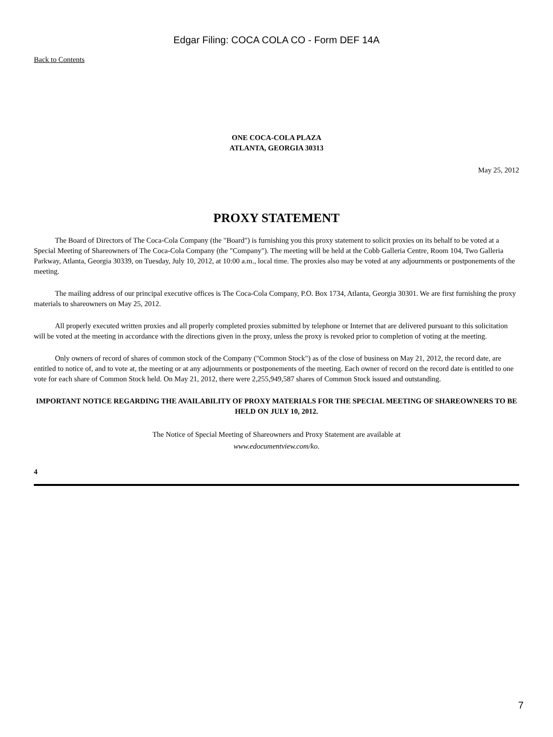Edgar Filing: COCA COLA CO - Form DEF 14A
Back to Contents
ONE COCA-COLA PLAZA
ATLANTA, GEORGIA 30313
May 25, 2012
PROXY STATEMENT
The Board of Directors of The Coca-Cola Company (the "Board") is furnishing you this proxy statement to solicit proxies on its behalf to be voted at a Special Meeting of Shareowners of The Coca-Cola Company (the "Company"). The meeting will be held at the Cobb Galleria Centre, Room 104, Two Galleria Parkway, Atlanta, Georgia 30339, on Tuesday, July 10, 2012, at 10:00 a.m., local time. The proxies also may be voted at any adjournments or postponements of the meeting.
The mailing address of our principal executive offices is The Coca-Cola Company, P.O. Box 1734, Atlanta, Georgia 30301. We are first furnishing the proxy materials to shareowners on May 25, 2012.
All properly executed written proxies and all properly completed proxies submitted by telephone or Internet that are delivered pursuant to this solicitation will be voted at the meeting in accordance with the directions given in the proxy, unless the proxy is revoked prior to completion of voting at the meeting.
Only owners of record of shares of common stock of the Company ("Common Stock") as of the close of business on May 21, 2012, the record date, are entitled to notice of, and to vote at, the meeting or at any adjournments or postponements of the meeting. Each owner of record on the record date is entitled to one vote for each share of Common Stock held. On May 21, 2012, there were 2,255,949,587 shares of Common Stock issued and outstanding.
IMPORTANT NOTICE REGARDING THE AVAILABILITY OF PROXY MATERIALS FOR THE SPECIAL MEETING OF SHAREOWNERS TO BE HELD ON JULY 10, 2012.
The Notice of Special Meeting of Shareowners and Proxy Statement are available at
www.edocumentview.com/ko.
4
7